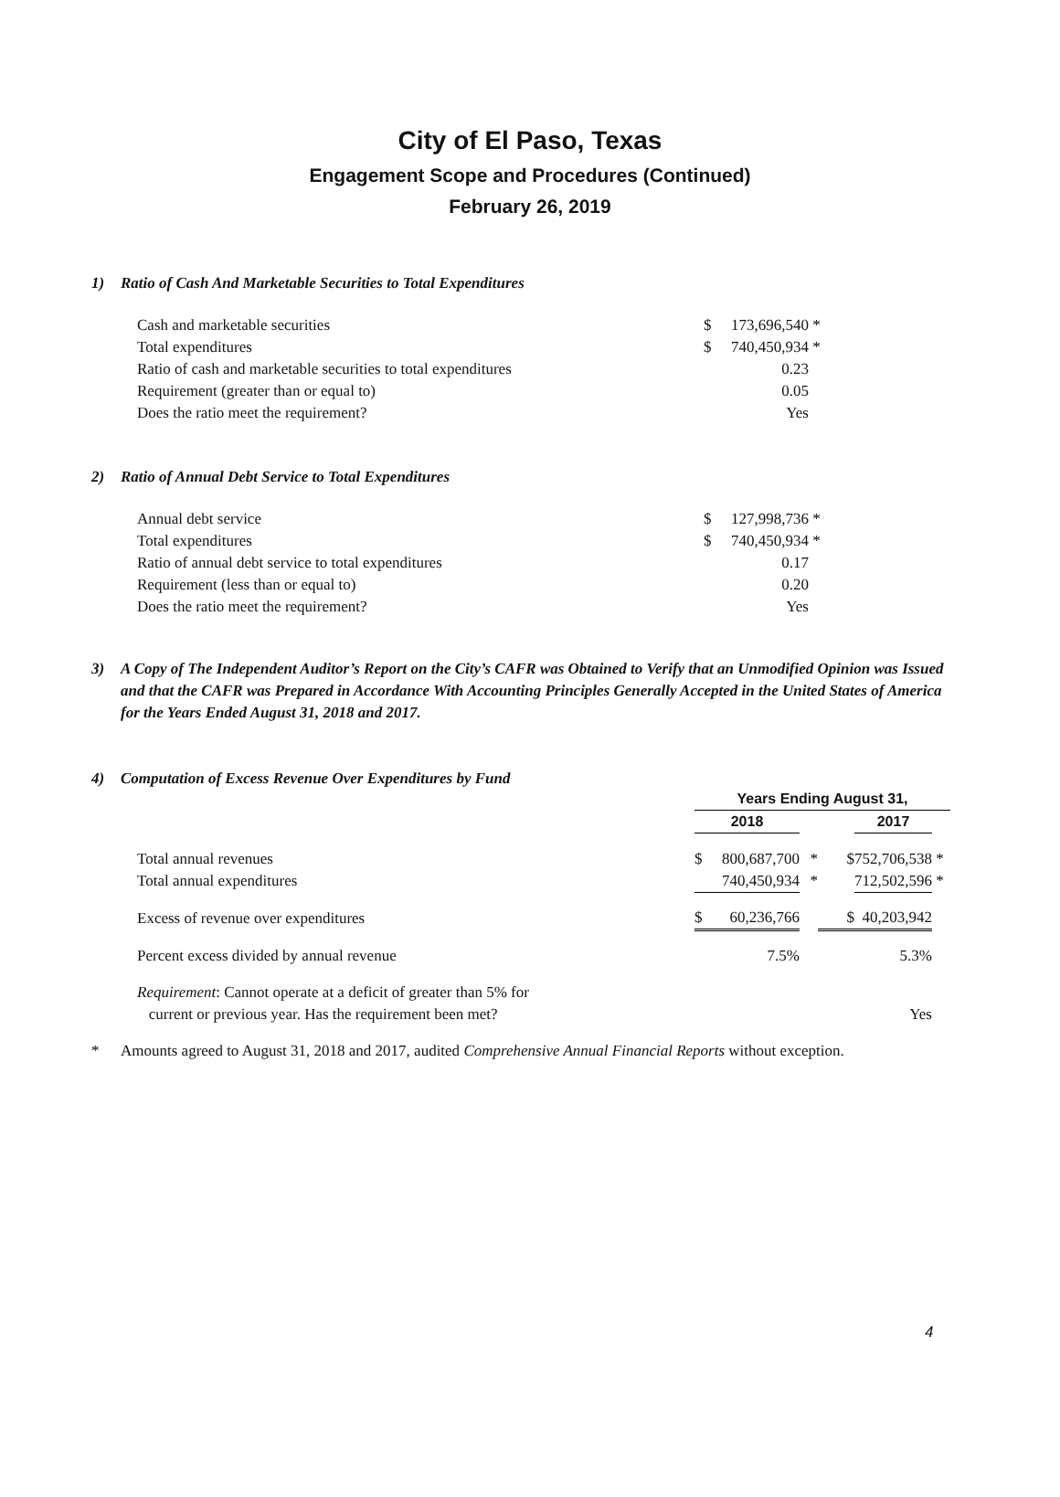City of El Paso, Texas
Engagement Scope and Procedures (Continued)
February 26, 2019
1) Ratio of Cash And Marketable Securities to Total Expenditures
| Cash and marketable securities | $ | 173,696,540 | * |
| Total expenditures | $ | 740,450,934 | * |
| Ratio of cash and marketable securities to total expenditures | | 0.23 | |
| Requirement (greater than or equal to) | | 0.05 | |
| Does the ratio meet the requirement? | | Yes | |
2) Ratio of Annual Debt Service to Total Expenditures
| Annual debt service | $ | 127,998,736 | * |
| Total expenditures | $ | 740,450,934 | * |
| Ratio of annual debt service to total expenditures | | 0.17 | |
| Requirement (less than or equal to) | | 0.20 | |
| Does the ratio meet the requirement? | | Yes | |
3) A Copy of The Independent Auditor’s Report on the City’s CAFR was Obtained to Verify that an Unmodified Opinion was Issued and that the CAFR was Prepared in Accordance With Accounting Principles Generally Accepted in the United States of America for the Years Ended August 31, 2018 and 2017.
4) Computation of Excess Revenue Over Expenditures by Fund
| | Years Ending August 31, | | | | | | |
| | 2018 | | | | 2017 | | |
| Total annual revenues | $ | 800,687,700 | * | $ | 752,706,538 | | * |
| Total annual expenditures | | 740,450,934 | * | | 712,502,596 | | * |
| Excess of revenue over expenditures | $ | 60,236,766 | | $ | 40,203,942 | | |
| Percent excess divided by annual revenue | | 7.5% | | | 5.3% | | |
| Requirement : Cannot operate at a deficit of greater than 5% for | | | | | | | |
| current or previous year. Has the requirement been met? | | | | | Yes | | |
* Amounts agreed to August 31, 2018 and 2017, audited Comprehensive Annual Financial Reports without exception.
4